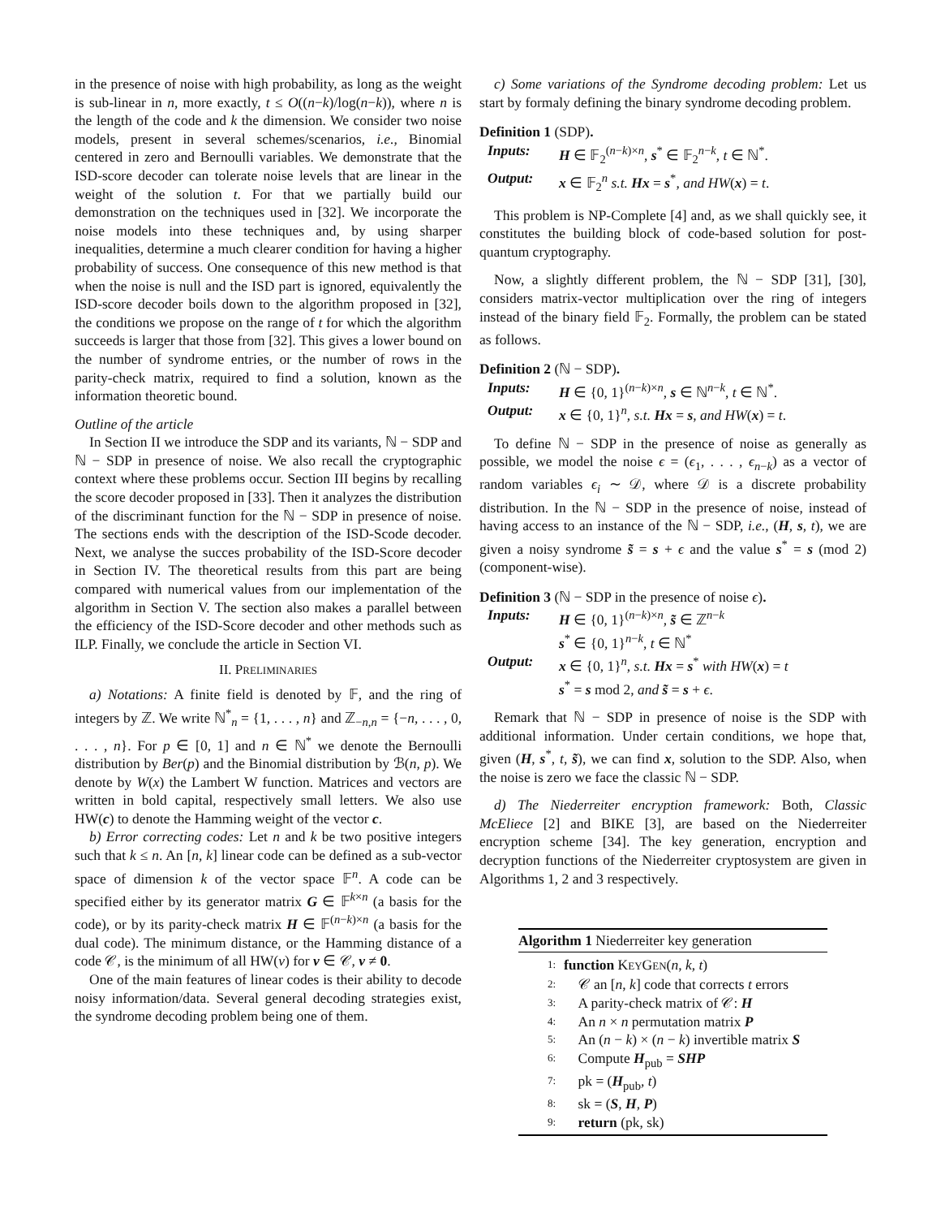in the presence of noise with high probability, as long as the weight is sub-linear in n, more exactly, t ≤ O((n−k)/log(n−k)), where n is the length of the code and k the dimension. We consider two noise models, present in several schemes/scenarios, i.e., Binomial centered in zero and Bernoulli variables. We demonstrate that the ISD-score decoder can tolerate noise levels that are linear in the weight of the solution t. For that we partially build our demonstration on the techniques used in [32]. We incorporate the noise models into these techniques and, by using sharper inequalities, determine a much clearer condition for having a higher probability of success. One consequence of this new method is that when the noise is null and the ISD part is ignored, equivalently the ISD-score decoder boils down to the algorithm proposed in [32], the conditions we propose on the range of t for which the algorithm succeeds is larger that those from [32]. This gives a lower bound on the number of syndrome entries, or the number of rows in the parity-check matrix, required to find a solution, known as the information theoretic bound.
Outline of the article
In Section II we introduce the SDP and its variants, ℕ − SDP and ℕ − SDP in presence of noise. We also recall the cryptographic context where these problems occur. Section III begins by recalling the score decoder proposed in [33]. Then it analyzes the distribution of the discriminant function for the ℕ − SDP in presence of noise. The sections ends with the description of the ISD-Scode decoder. Next, we analyse the succes probability of the ISD-Score decoder in Section IV. The theoretical results from this part are being compared with numerical values from our implementation of the algorithm in Section V. The section also makes a parallel between the efficiency of the ISD-Score decoder and other methods such as ILP. Finally, we conclude the article in Section VI.
II. PRELIMINARIES
a) Notations: A finite field is denoted by 𝔽, and the ring of integers by ℤ. We write ℕ<sup>*</sup><sub>n</sub> = {1, . . . , n} and ℤ<sub>−n,n</sub> = {−n, . . . , 0, . . . , n}. For p ∈ [0, 1] and n ∈ ℕ<sup>*</sup> we denote the Bernoulli distribution by Ber(p) and the Binomial distribution by ℬ(n, p). We denote by W(x) the Lambert W function. Matrices and vectors are written in bold capital, respectively small letters. We also use HW(c) to denote the Hamming weight of the vector c.
b) Error correcting codes: Let n and k be two positive integers such that k ≤ n. An [n, k] linear code can be defined as a sub-vector space of dimension k of the vector space 𝔽<sup>n</sup>. A code can be specified either by its generator matrix G ∈ 𝔽<sup>k×n</sup> (a basis for the code), or by its parity-check matrix H ∈ 𝔽<sup>(n−k)×n</sup> (a basis for the dual code). The minimum distance, or the Hamming distance of a code 𝒞, is the minimum of all HW(v) for v ∈ 𝒞, v ≠ 0.
One of the main features of linear codes is their ability to decode noisy information/data. Several general decoding strategies exist, the syndrome decoding problem being one of them.
c) Some variations of the Syndrome decoding problem: Let us start by formaly defining the binary syndrome decoding problem.
Definition 1 (SDP).
Inputs: H ∈ 𝔽<sub>2</sub><sup>(n−k)×n</sup>, s<sup>*</sup> ∈ 𝔽<sub>2</sub><sup>n−k</sup>, t ∈ ℕ<sup>*</sup>.
Output: x ∈ 𝔽<sub>2</sub><sup>n</sup> s.t. Hx = s<sup>*</sup>, and HW(x) = t.
This problem is NP-Complete [4] and, as we shall quickly see, it constitutes the building block of code-based solution for post-quantum cryptography.
Now, a slightly different problem, the ℕ − SDP [31], [30], considers matrix-vector multiplication over the ring of integers instead of the binary field 𝔽<sub>2</sub>. Formally, the problem can be stated as follows.
Definition 2 (ℕ − SDP).
Inputs: H ∈ {0, 1}<sup>(n−k)×n</sup>, s ∈ ℕ<sup>n−k</sup>, t ∈ ℕ<sup>*</sup>.
Output: x ∈ {0, 1}<sup>n</sup>, s.t. Hx = s, and HW(x) = t.
To define ℕ − SDP in the presence of noise as generally as possible, we model the noise ϵ = (ϵ<sub>1</sub>, . . . , ϵ<sub>n−k</sub>) as a vector of random variables ϵ<sub>i</sub> ∼ 𝒟, where 𝒟 is a discrete probability distribution. In the ℕ − SDP in the presence of noise, instead of having access to an instance of the ℕ − SDP, i.e., (H, s, t), we are given a noisy syndrome s̃ = s + ϵ and the value s<sup>*</sup> = s (mod 2) (component-wise).
Definition 3 (ℕ − SDP in the presence of noise ϵ).
Inputs: H ∈ {0, 1}<sup>(n−k)×n</sup>, s̃ ∈ ℤ<sup>n−k</sup>
s<sup>*</sup> ∈ {0, 1}<sup>n−k</sup>, t ∈ ℕ<sup>*</sup>
Output: x ∈ {0, 1}<sup>n</sup>, s.t. Hx = s<sup>*</sup> with HW(x) = t
s<sup>*</sup> = s mod 2, and s̃ = s + ϵ.
Remark that ℕ − SDP in presence of noise is the SDP with additional information. Under certain conditions, we hope that, given (H, s<sup>*</sup>, t, s̃), we can find x, solution to the SDP. Also, when the noise is zero we face the classic ℕ − SDP.
d) The Niederreiter encryption framework: Both, Classic McEliece [2] and BIKE [3], are based on the Niederreiter encryption scheme [34]. The key generation, encryption and decryption functions of the Niederreiter cryptosystem are given in Algorithms 1, 2 and 3 respectively.
Algorithm 1 Niederreiter key generation
1: function KEYGEN(n, k, t)
2: 𝒞 an [n, k] code that corrects t errors
3: A parity-check matrix of 𝒞: H
4: An n × n permutation matrix P
5: An (n − k) × (n − k) invertible matrix S
6: Compute H<sub>pub</sub> = SHP
7: pk = (H<sub>pub</sub>, t)
8: sk = (S, H, P)
9: return (pk, sk)